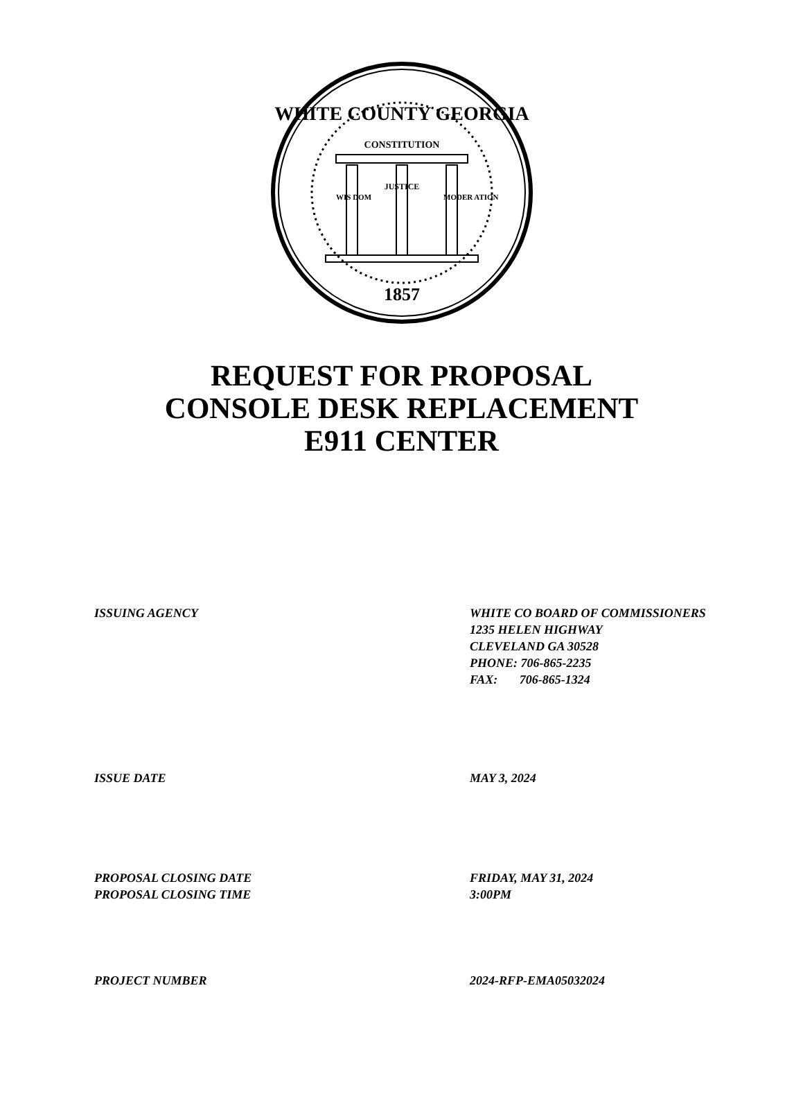WHITE COUNTY GEORGIA
CONSTITUTION
JUSTICE
WIS DOM
MODER ATION
1857
REQUEST FOR PROPOSAL
CONSOLE DESK REPLACEMENT
E911 CENTER
ISSUING AGENCY WHITE CO BOARD OF COMMISSIONERS
1235 HELEN HIGHWAY
CLEVELAND GA 30528
PHONE: 706-865-2235
FAX: 706-865-1324
ISSUE DATE MAY 3, 2024
PROPOSAL CLOSING DATE
PROPOSAL CLOSING TIME
FRIDAY, MAY 31, 2024
3:00PM
PROJECT NUMBER 2024-RFP-EMA05032024